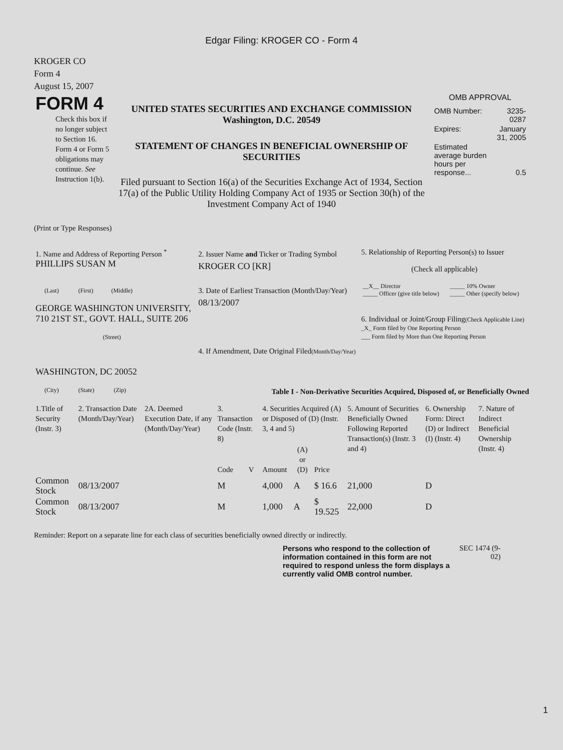Edgar Filing: KROGER CO - Form 4
KROGER CO
Form 4
August 15, 2007
| FORM 4 Check this box if no longer subject to Section 16. Form 4 or Form 5 obligations may continue. See Instruction 1(b). | UNITED STATES SECURITIES AND EXCHANGE COMMISSION Washington, D.C. 20549 STATEMENT OF CHANGES IN BENEFICIAL OWNERSHIP OF SECURITIES Filed pursuant to Section 16(a) of the Securities Exchange Act of 1934, Section 17(a) of the Public Utility Holding Company Act of 1935 or Section 30(h) of the Investment Company Act of 1940 | OMB APPROVAL / OMB Number: / 3235-0287 / / Expires: / January 31, 2005 / / Estimated average burden hours per response... / 0.5 / |
(Print or Type Responses)
| 1. Name and Address of Reporting Person <sup>*</sup> PHILLIPS SUSAN M (Last) (First) (Middle) GEORGE WASHINGTON UNIVERSITY, 710 21ST ST., GOVT. HALL, SUITE 206 (Street) WASHINGTON, DC 20052 (City) (State) (Zip) | 2. Issuer Name and Ticker or Trading Symbol KROGER CO [KR] 3. Date of Earliest Transaction (Month/Day/Year) 08/13/2007 4. If Amendment, Date Original Filed (Month/Day/Year) | 5. Relationship of Reporting Person(s) to Issuer (Check all applicable) / __X__ Director _____ Officer (give title below) / _____ 10% Owner _____ Other (specify below) / 6. Individual or Joint/Group Filing (Check Applicable Line) _X_ Form filed by One Reporting Person ___ Form filed by More than One Reporting Person |
Table I - Non-Derivative Securities Acquired, Disposed of, or Beneficially Owned
| 1.Title of Security (Instr. 3) | 2. Transaction Date (Month/Day/Year) | 2A. Deemed Execution Date, if any (Month/Day/Year) | 3. Transaction Code (Instr. 8) | | 4. Securities Acquired (A) or Disposed of (D) (Instr. 3, 4 and 5) | | | 5. Amount of Securities Beneficially Owned Following Reported Transaction(s) (Instr. 3 and 4) | 6. Ownership Form: Direct (D) or Indirect (I) (Instr. 4) | 7. Nature of Indirect Beneficial Ownership (Instr. 4) |
| --- | --- | --- | --- | --- | --- | --- | --- | --- | --- | --- |
| | | | Code | V | Amount | (A) or (D) | Price | | | |
| Common Stock | 08/13/2007 | | M | | 4,000 | A | $ 16.6 | 21,000 | D | |
| Common Stock | 08/13/2007 | | M | | 1,000 | A | $ 19.525 | 22,000 | D | |
Reminder: Report on a separate line for each class of securities beneficially owned directly or indirectly.
| Persons who respond to the collection of information contained in this form are not required to respond unless the form displays a currently valid OMB control number. | SEC 1474 (9-02) |
1